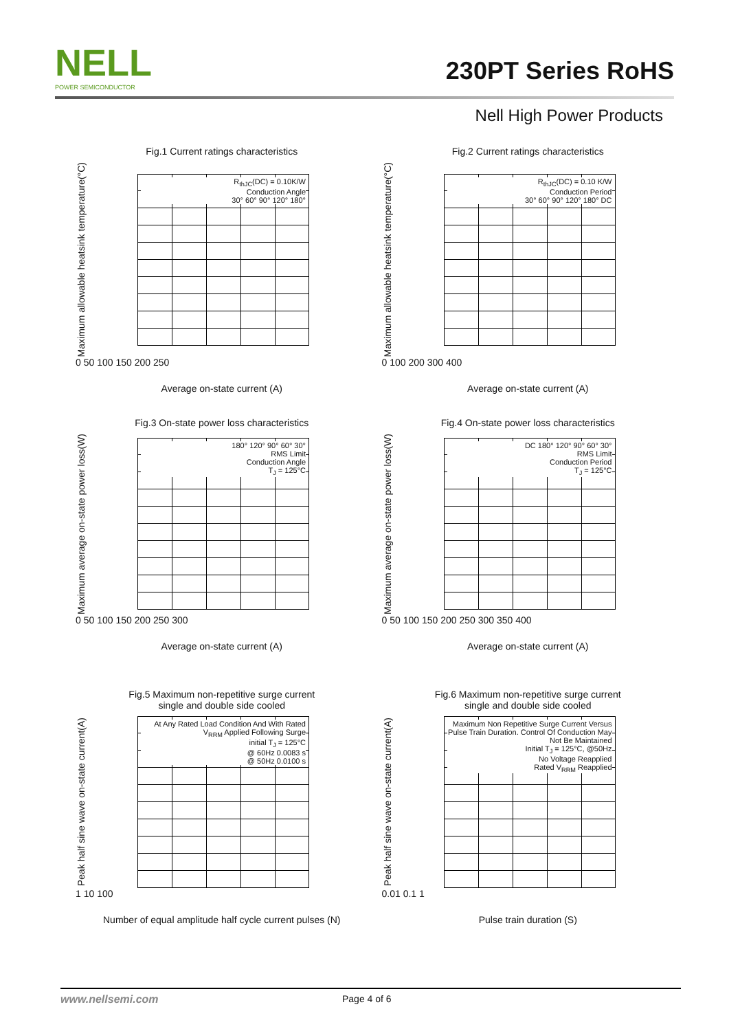NELL
POWER SEMICONDUCTOR
230PT Series RoHS
Nell High Power Products
Fig.1 Current ratings characteristics
Maximum allowable heatsink temperature(°C)
R<sub>thJC</sub>(DC) = 0.10K/W
Conduction Angle
30° 60° 90° 120° 180°
0 50 100 150 200 250
Average on-state current (A)
Fig.2 Current ratings characteristics
Maximum allowable heatsink temperature(°C)
R<sub>thJC</sub>(DC) = 0.10 K/W
Conduction Period
30° 60° 90° 120° 180° DC
0 100 200 300 400
Average on-state current (A)
Fig.3 On-state power loss characteristics
Maximum average on-state power loss(W)
180° 120° 90° 60° 30°
RMS Limit
Conduction Angle
T<sub>J</sub> = 125°C
0 50 100 150 200 250 300
Average on-state current (A)
Fig.4 On-state power loss characteristics
Maximum average on-state power loss(W)
DC 180° 120° 90° 60° 30°
RMS Limit
Conduction Period
T<sub>J</sub> = 125°C
0 50 100 150 200 250 300 350 400
Average on-state current (A)
Fig.5 Maximum non-repetitive surge current
single and double side cooled
Peak half sine wave on-state current(A)
At Any Rated Load Condition And With Rated V<sub>RRM</sub> Applied Following Surge
initial T<sub>J</sub> = 125°C
@ 60Hz 0.0083 s
@ 50Hz 0.0100 s
1 10 100
Number of equal amplitude half cycle current pulses (N)
Fig.6 Maximum non-repetitive surge current
single and double side cooled
Peak half sine wave on-state current(A)
Maximum Non Repetitive Surge Current Versus Pulse Train Duration. Control Of Conduction May Not Be Maintained
Initial T<sub>J</sub> = 125°C, @50Hz
No Voltage Reapplied
Rated V<sub>RRM</sub> Reapplied
0.01 0.1 1
Pulse train duration (S)
www.nellsemi.com Page 4 of 6